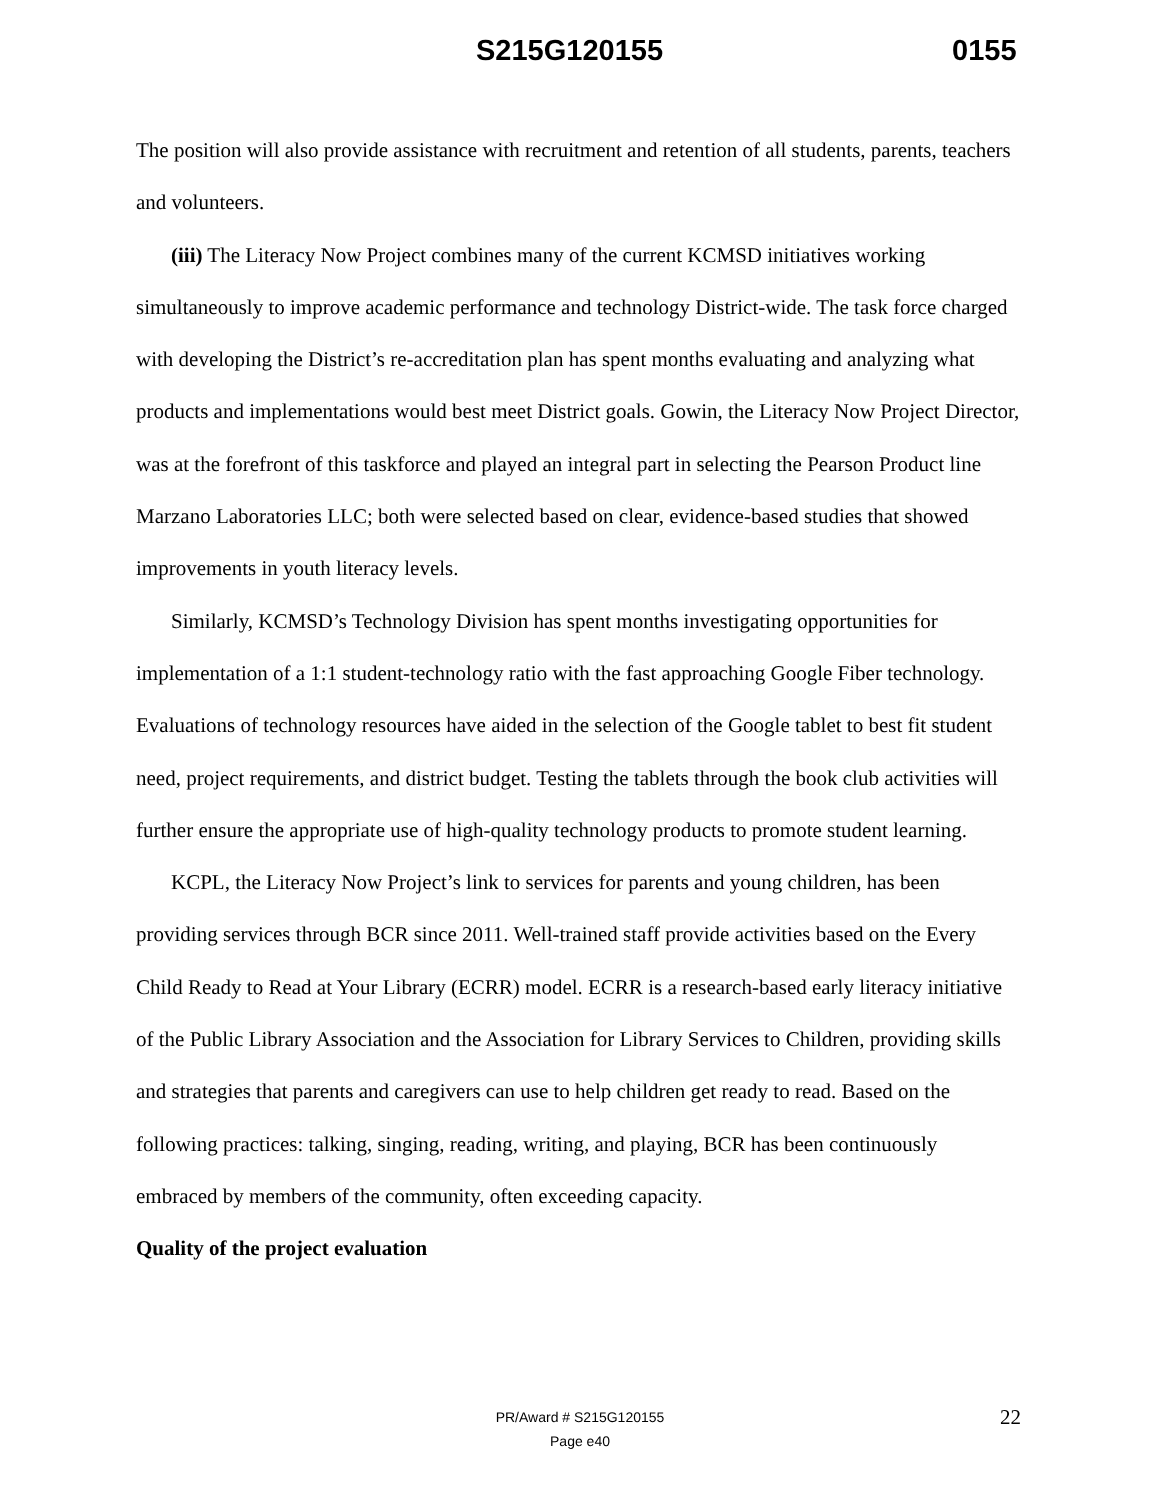S215G120155 0155
The position will also provide assistance with recruitment and retention of all students, parents, teachers and volunteers.
(iii) The Literacy Now Project combines many of the current KCMSD initiatives working simultaneously to improve academic performance and technology District-wide. The task force charged with developing the District’s re-accreditation plan has spent months evaluating and analyzing what products and implementations would best meet District goals. Gowin, the Literacy Now Project Director, was at the forefront of this taskforce and played an integral part in selecting the Pearson Product line Marzano Laboratories LLC; both were selected based on clear, evidence-based studies that showed improvements in youth literacy levels.
Similarly, KCMSD’s Technology Division has spent months investigating opportunities for implementation of a 1:1 student-technology ratio with the fast approaching Google Fiber technology. Evaluations of technology resources have aided in the selection of the Google tablet to best fit student need, project requirements, and district budget. Testing the tablets through the book club activities will further ensure the appropriate use of high-quality technology products to promote student learning.
KCPL, the Literacy Now Project’s link to services for parents and young children, has been providing services through BCR since 2011. Well-trained staff provide activities based on the Every Child Ready to Read at Your Library (ECRR) model. ECRR is a research-based early literacy initiative of the Public Library Association and the Association for Library Services to Children, providing skills and strategies that parents and caregivers can use to help children get ready to read. Based on the following practices: talking, singing, reading, writing, and playing, BCR has been continuously embraced by members of the community, often exceeding capacity.
Quality of the project evaluation
PR/Award # S215G120155
Page e40
22